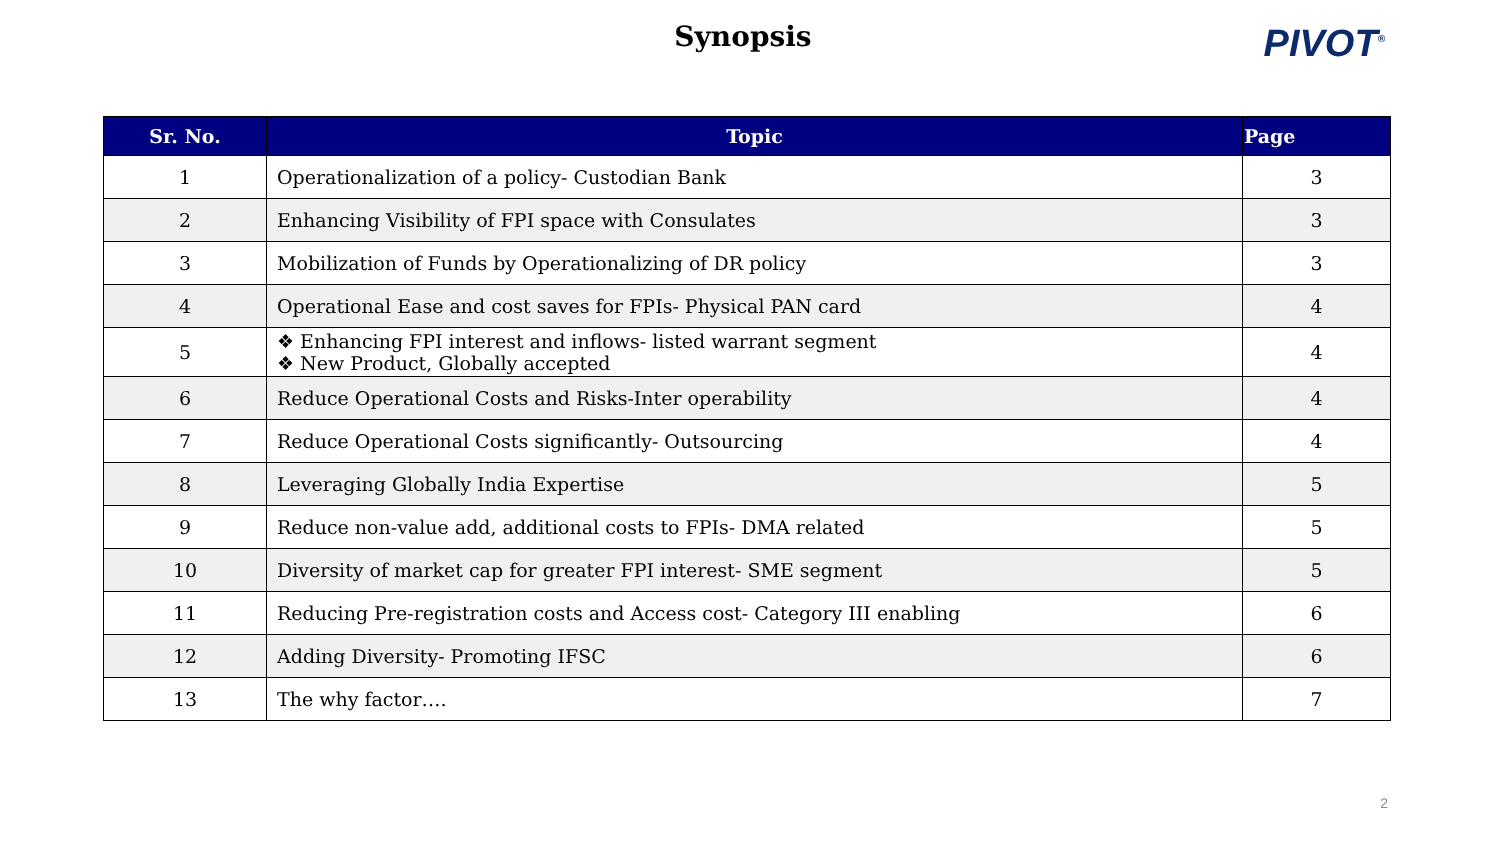Synopsis
PIVOT<sup>®</sup>
| Sr. No. | Topic | Page |
| --- | --- | --- |
| 1 | Operationalization of a policy- Custodian Bank | 3 |
| 2 | Enhancing Visibility of FPI space with Consulates | 3 |
| 3 | Mobilization of Funds by Operationalizing of DR policy | 3 |
| 4 | Operational Ease and cost saves for FPIs- Physical PAN card | 4 |
| 5 | ❖ Enhancing FPI interest and inflows- listed warrant segment ❖ New Product, Globally accepted | 4 |
| 6 | Reduce Operational Costs and Risks-Inter operability | 4 |
| 7 | Reduce Operational Costs significantly- Outsourcing | 4 |
| 8 | Leveraging Globally India Expertise | 5 |
| 9 | Reduce non-value add, additional costs to FPIs- DMA related | 5 |
| 10 | Diversity of market cap for greater FPI interest- SME segment | 5 |
| 11 | Reducing Pre-registration costs and Access cost- Category III enabling | 6 |
| 12 | Adding Diversity- Promoting IFSC | 6 |
| 13 | The why factor…. | 7 |
2